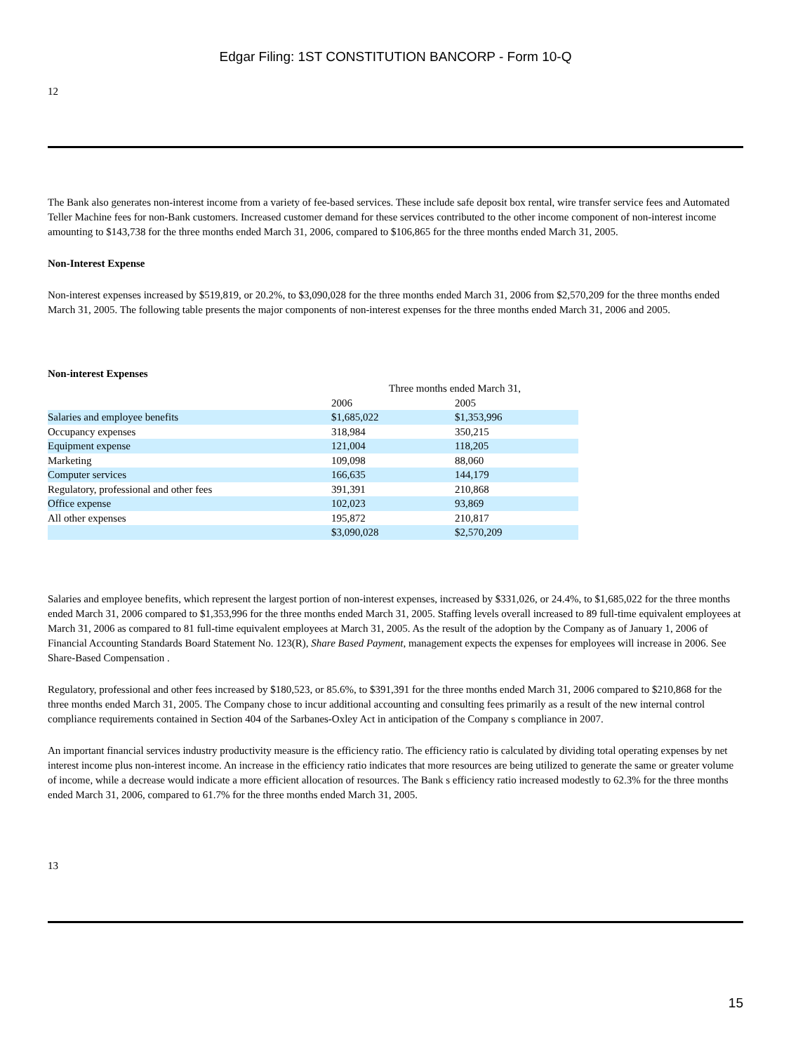Edgar Filing: 1ST CONSTITUTION BANCORP - Form 10-Q
12
The Bank also generates non-interest income from a variety of fee-based services. These include safe deposit box rental, wire transfer service fees and Automated Teller Machine fees for non-Bank customers. Increased customer demand for these services contributed to the other income component of non-interest income amounting to $143,738 for the three months ended March 31, 2006, compared to $106,865 for the three months ended March 31, 2005.
Non-Interest Expense
Non-interest expenses increased by $519,819, or 20.2%, to $3,090,028 for the three months ended March 31, 2006 from $2,570,209 for the three months ended March 31, 2005. The following table presents the major components of non-interest expenses for the three months ended March 31, 2006 and 2005.
Non-interest Expenses
| | Three months ended March 31, | |
| | 2006 | 2005 |
| Salaries and employee benefits | $1,685,022 | $1,353,996 |
| Occupancy expenses | 318,984 | 350,215 |
| Equipment expense | 121,004 | 118,205 |
| Marketing | 109,098 | 88,060 |
| Computer services | 166,635 | 144,179 |
| Regulatory, professional and other fees | 391,391 | 210,868 |
| Office expense | 102,023 | 93,869 |
| All other expenses | 195,872 | 210,817 |
| | $3,090,028 | $2,570,209 |
Salaries and employee benefits, which represent the largest portion of non-interest expenses, increased by $331,026, or 24.4%, to $1,685,022 for the three months ended March 31, 2006 compared to $1,353,996 for the three months ended March 31, 2005. Staffing levels overall increased to 89 full-time equivalent employees at March 31, 2006 as compared to 81 full-time equivalent employees at March 31, 2005. As the result of the adoption by the Company as of January 1, 2006 of Financial Accounting Standards Board Statement No. 123(R), Share Based Payment, management expects the expenses for employees will increase in 2006. See Share-Based Compensation .
Regulatory, professional and other fees increased by $180,523, or 85.6%, to $391,391 for the three months ended March 31, 2006 compared to $210,868 for the three months ended March 31, 2005. The Company chose to incur additional accounting and consulting fees primarily as a result of the new internal control compliance requirements contained in Section 404 of the Sarbanes-Oxley Act in anticipation of the Company s compliance in 2007.
An important financial services industry productivity measure is the efficiency ratio. The efficiency ratio is calculated by dividing total operating expenses by net interest income plus non-interest income. An increase in the efficiency ratio indicates that more resources are being utilized to generate the same or greater volume of income, while a decrease would indicate a more efficient allocation of resources. The Bank s efficiency ratio increased modestly to 62.3% for the three months ended March 31, 2006, compared to 61.7% for the three months ended March 31, 2005.
13
15